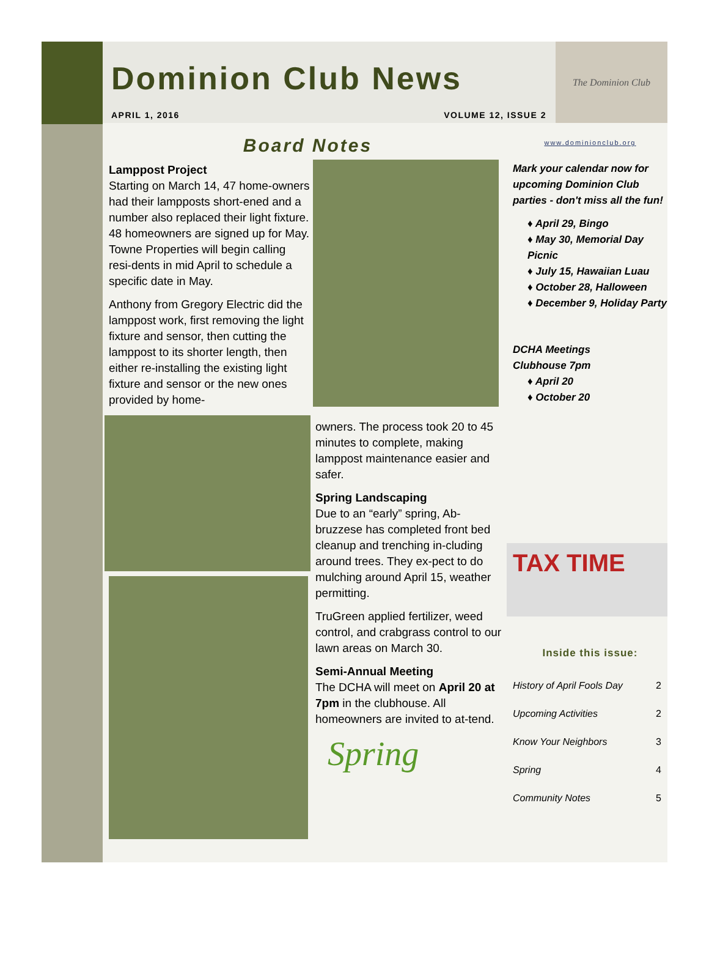Dominion Club News
APRIL 1, 2016 VOLUME 12, ISSUE 2
The Dominion Club
Board Notes
Lamppost Project
Starting on March 14, 47 home-owners had their lampposts short-ened and a number also replaced their light fixture. 48 homeowners are signed up for May. Towne Properties will begin calling resi-dents in mid April to schedule a specific date in May.
Anthony from Gregory Electric did the lamppost work, first removing the light fixture and sensor, then cutting the lamppost to its shorter length, then either re-installing the existing light fixture and sensor or the new ones provided by home-
owners. The process took 20 to 45 minutes to complete, making lamppost maintenance easier and safer.
Spring Landscaping
Due to an “early” spring, Ab-bruzzese has completed front bed cleanup and trenching in-cluding around trees. They ex-pect to do mulching around April 15, weather permitting.
TruGreen applied fertilizer, weed control, and crabgrass control to our lawn areas on March 30.
Semi-Annual Meeting
The DCHA will meet on April 20 at 7pm in the clubhouse. All homeowners are invited to at-tend.
Spring
www.dominionclub.org
Mark your calendar now for upcoming Dominion Club parties - don't miss all the fun!
♦ April 29, Bingo
♦ May 30, Memorial Day Picnic
♦ July 15, Hawaiian Luau
♦ October 28, Halloween
♦ December 9, Holiday Party
DCHA Meetings
Clubhouse 7pm
♦ April 20
♦ October 20
TAX TIME
Inside this issue:
| History of April Fools Day | 2 |
| Upcoming Activities | 2 |
| Know Your Neighbors | 3 |
| Spring | 4 |
| Community Notes | 5 |